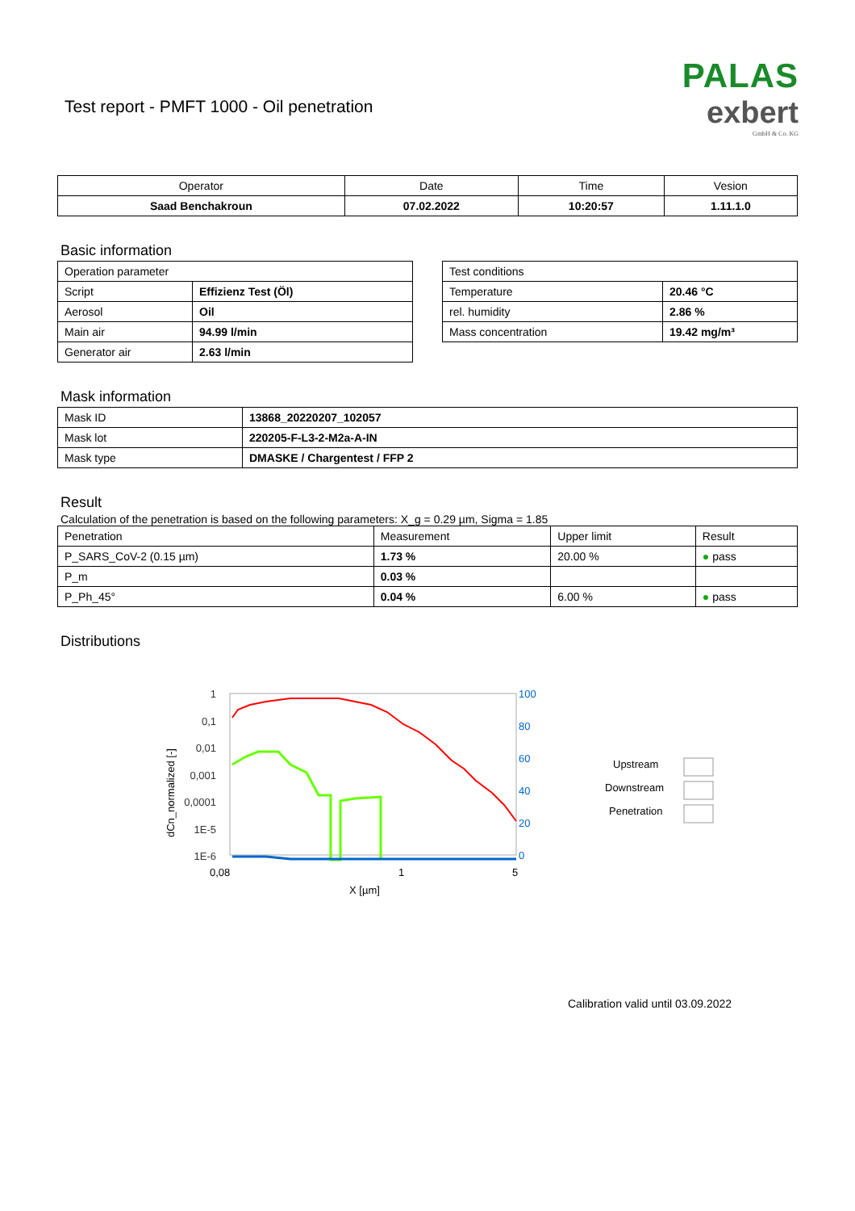Test report - PMFT 1000 - Oil penetration
PALAS
exbert
GmbH & Co. KG
| Operator | Date | Time | Vesion |
| Saad Benchakroun | 07.02.2022 | 10:20:57 | 1.11.1.0 |
Basic information
| Operation parameter | |
| Script | Effizienz Test (Öl) |
| Aerosol | Oil |
| Main air | 94.99 l/min |
| Generator air | 2.63 l/min |
| Test conditions | |
| Temperature | 20.46 °C |
| rel. humidity | 2.86 % |
| Mass concentration | 19.42 mg/m³ |
Mask information
| Mask ID | 13868_20220207_102057 |
| Mask lot | 220205-F-L3-2-M2a-A-IN |
| Mask type | DMASKE / Chargentest / FFP 2 |
Result
Calculation of the penetration is based on the following parameters: X_g = 0.29 µm, Sigma = 1.85
| Penetration | Measurement | Upper limit | Result |
| P_SARS_CoV-2 (0.15 µm) | 1.73 % | 20.00 % | ● pass |
| P_m | 0.03 % | | |
| P_Ph_45° | 0.04 % | 6.00 % | ● pass |
Distributions
1
0,1
0,01
0,001
0,0001
1E-5
1E-6
100
80
60
40
20
0
0,08
1
5
X [µm]
dCn_normalized [-]
Upstream
Downstream
Penetration
Calibration valid until 03.09.2022